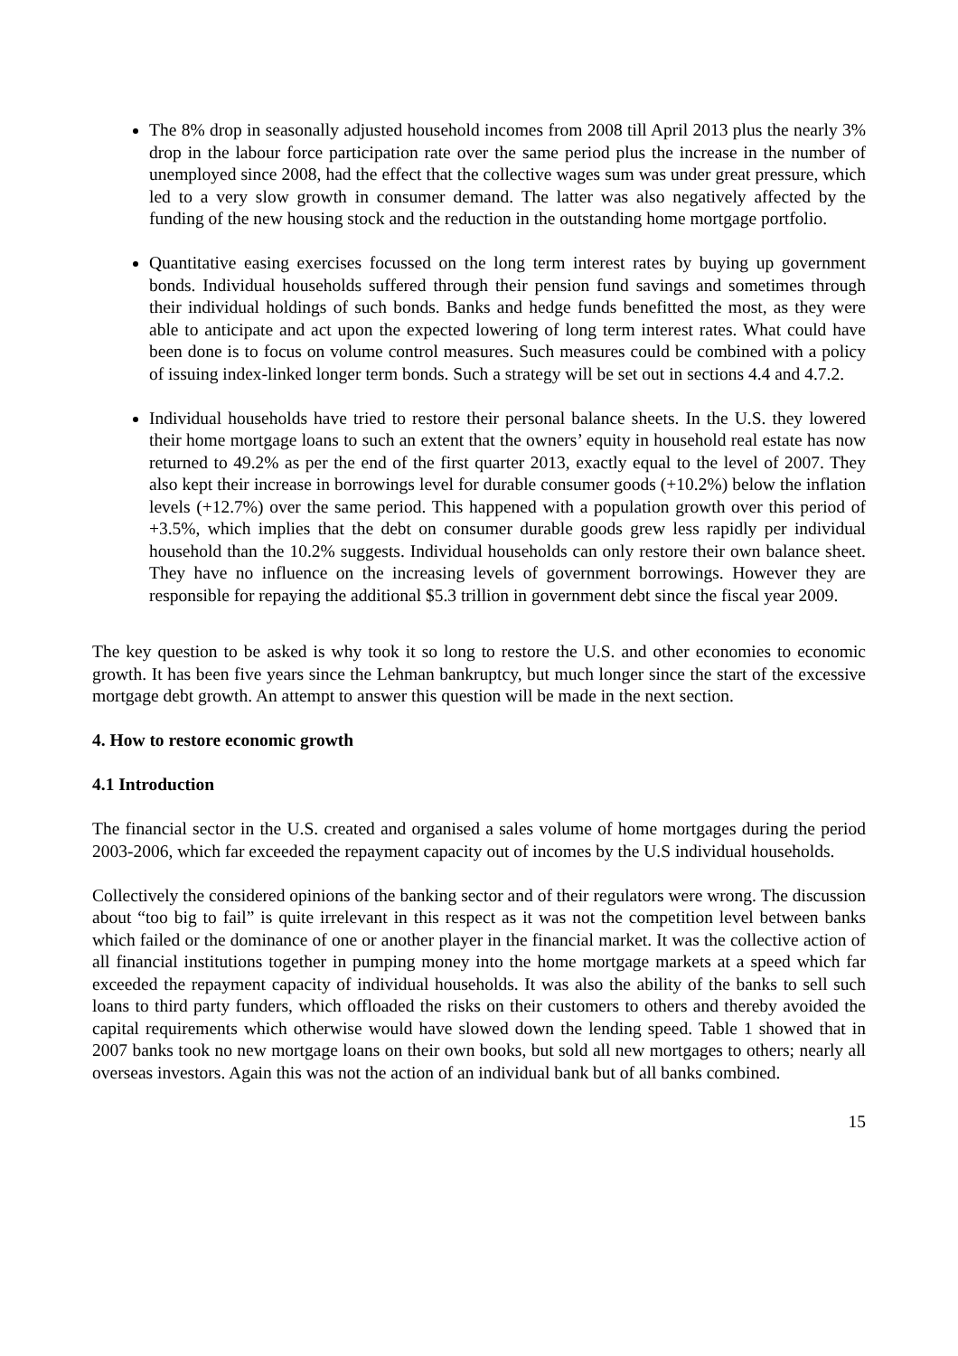The 8% drop in seasonally adjusted household incomes from 2008 till April 2013 plus the nearly 3% drop in the labour force participation rate over the same period plus the increase in the number of unemployed since 2008, had the effect that the collective wages sum was under great pressure, which led to a very slow growth in consumer demand. The latter was also negatively affected by the funding of the new housing stock and the reduction in the outstanding home mortgage portfolio.
Quantitative easing exercises focussed on the long term interest rates by buying up government bonds. Individual households suffered through their pension fund savings and sometimes through their individual holdings of such bonds. Banks and hedge funds benefitted the most, as they were able to anticipate and act upon the expected lowering of long term interest rates. What could have been done is to focus on volume control measures. Such measures could be combined with a policy of issuing index-linked longer term bonds. Such a strategy will be set out in sections 4.4 and 4.7.2.
Individual households have tried to restore their personal balance sheets. In the U.S. they lowered their home mortgage loans to such an extent that the owners’ equity in household real estate has now returned to 49.2% as per the end of the first quarter 2013, exactly equal to the level of 2007. They also kept their increase in borrowings level for durable consumer goods (+10.2%) below the inflation levels (+12.7%) over the same period. This happened with a population growth over this period of +3.5%, which implies that the debt on consumer durable goods grew less rapidly per individual household than the 10.2% suggests. Individual households can only restore their own balance sheet. They have no influence on the increasing levels of government borrowings. However they are responsible for repaying the additional $5.3 trillion in government debt since the fiscal year 2009.
The key question to be asked is why took it so long to restore the U.S. and other economies to economic growth. It has been five years since the Lehman bankruptcy, but much longer since the start of the excessive mortgage debt growth. An attempt to answer this question will be made in the next section.
4. How to restore economic growth
4.1 Introduction
The financial sector in the U.S. created and organised a sales volume of home mortgages during the period 2003-2006, which far exceeded the repayment capacity out of incomes by the U.S individual households.
Collectively the considered opinions of the banking sector and of their regulators were wrong. The discussion about “too big to fail” is quite irrelevant in this respect as it was not the competition level between banks which failed or the dominance of one or another player in the financial market. It was the collective action of all financial institutions together in pumping money into the home mortgage markets at a speed which far exceeded the repayment capacity of individual households. It was also the ability of the banks to sell such loans to third party funders, which offloaded the risks on their customers to others and thereby avoided the capital requirements which otherwise would have slowed down the lending speed. Table 1 showed that in 2007 banks took no new mortgage loans on their own books, but sold all new mortgages to others; nearly all overseas investors. Again this was not the action of an individual bank but of all banks combined.
15